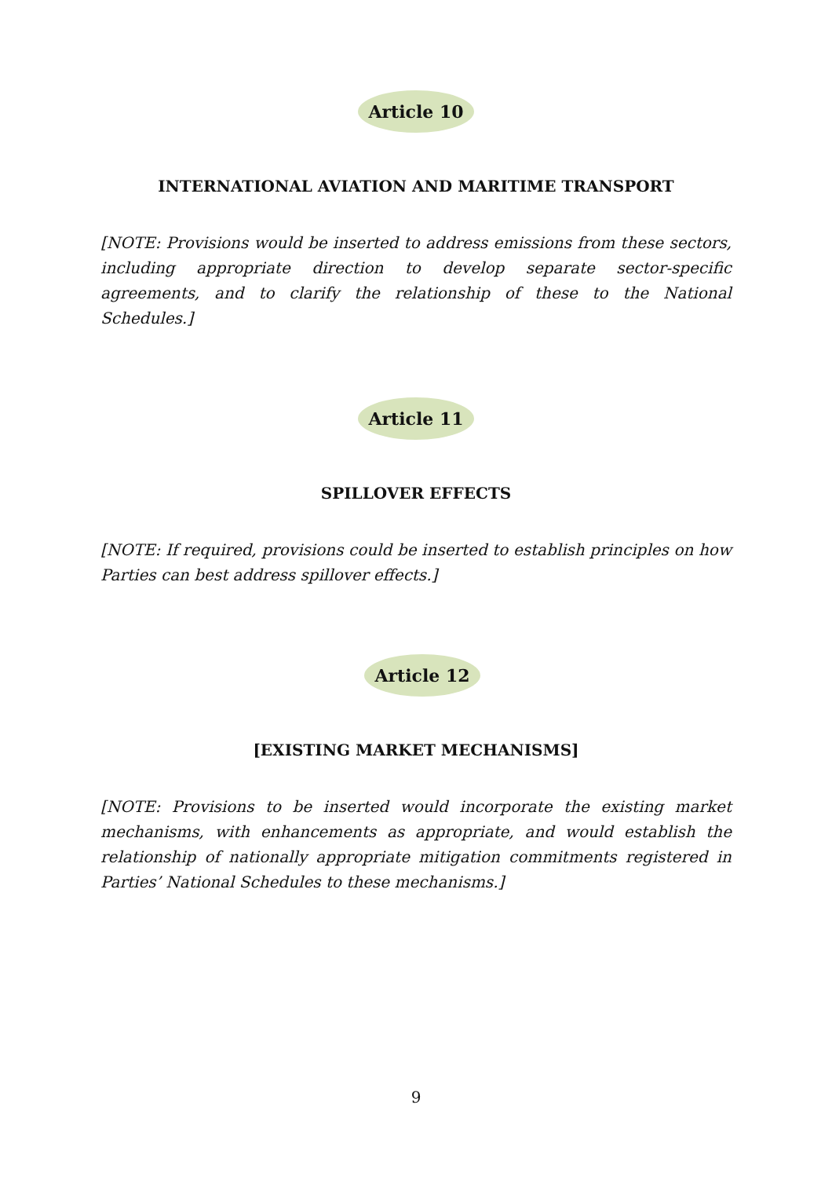Article 10
INTERNATIONAL AVIATION AND MARITIME TRANSPORT
[NOTE: Provisions would be inserted to address emissions from these sectors, including appropriate direction to develop separate sector-specific agreements, and to clarify the relationship of these to the National Schedules.]
Article 11
SPILLOVER EFFECTS
[NOTE: If required, provisions could be inserted to establish principles on how Parties can best address spillover effects.]
Article 12
[EXISTING MARKET MECHANISMS]
[NOTE: Provisions to be inserted would incorporate the existing market mechanisms, with enhancements as appropriate, and would establish the relationship of nationally appropriate mitigation commitments registered in Parties’ National Schedules to these mechanisms.]
9